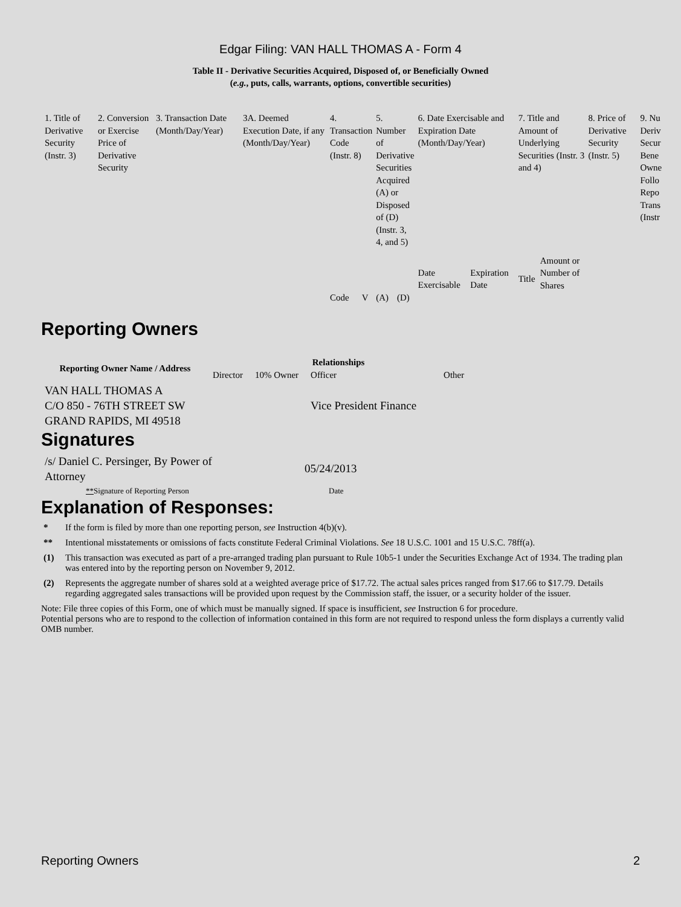Edgar Filing: VAN HALL THOMAS A - Form 4
Table II - Derivative Securities Acquired, Disposed of, or Beneficially Owned
(e.g., puts, calls, warrants, options, convertible securities)
| 1. Title of Derivative Security (Instr. 3) | 2. Conversion or Exercise Price of Derivative Security | 3. Transaction Date (Month/Day/Year) | 3A. Deemed Execution Date, if any (Month/Day/Year) | 4. Transaction Code (Instr. 8) | | 5. Number of Derivative Securities Acquired (A) or Disposed of (D) (Instr. 3, 4, and 5) | | 6. Date Exercisable and Expiration Date (Month/Day/Year) | | 7. Title and Amount of Underlying Securities (Instr. 3 and 4) | | 8. Price of Derivative Security (Instr. 5) | 9. Nu Deriv Secur Bene Owne Follo Repo Trans (Instr |
| | | | | | | | | Date Exercisable | Expiration Date | Title | Amount or Number of Shares | | |
| | | | | Code | V | (A) | (D) | | | | | | |
Reporting Owners
| Reporting Owner Name / Address | Relationships | | | |
| --- | --- | --- | --- | --- |
| | Director | 10% Owner | Officer | Other |
| VAN HALL THOMAS A C/O 850 - 76TH STREET SW GRAND RAPIDS, MI 49518 | | | Vice President Finance | |
Signatures
| /s/ Daniel C. Persinger, By Power of Attorney | 05/24/2013 |
| ** Signature of Reporting Person | Date |
Explanation of Responses:
* If the form is filed by more than one reporting person, see Instruction 4(b)(v).
** Intentional misstatements or omissions of facts constitute Federal Criminal Violations. See 18 U.S.C. 1001 and 15 U.S.C. 78ff(a).
(1) This transaction was executed as part of a pre-arranged trading plan pursuant to Rule 10b5-1 under the Securities Exchange Act of 1934. The trading plan was entered into by the reporting person on November 9, 2012.
(2) Represents the aggregate number of shares sold at a weighted average price of $17.72. The actual sales prices ranged from $17.66 to $17.79. Details regarding aggregated sales transactions will be provided upon request by the Commission staff, the issuer, or a security holder of the issuer.
Note: File three copies of this Form, one of which must be manually signed. If space is insufficient, see Instruction 6 for procedure.
Potential persons who are to respond to the collection of information contained in this form are not required to respond unless the form displays a currently valid OMB number.
Reporting Owners 2